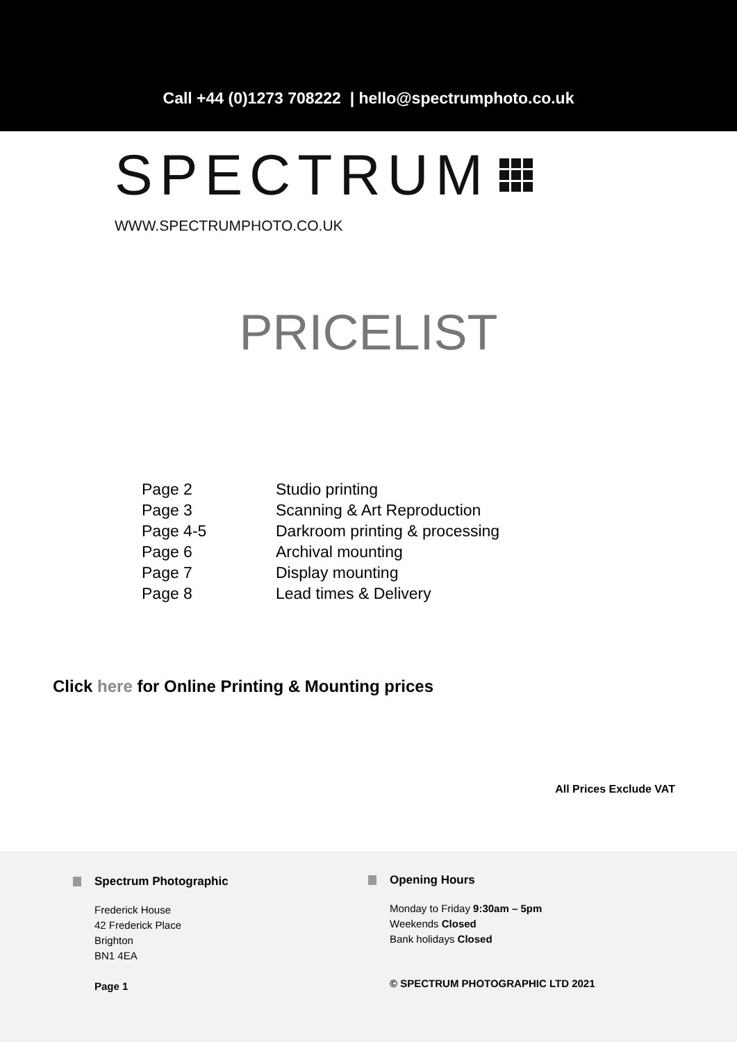Call +44 (0)1273 708222 | hello@spectrumphoto.co.uk
SPECTRUM
WWW.SPECTRUMPHOTO.CO.UK
PRICELIST
| Page 2 | Studio printing |
| Page 3 | Scanning & Art Reproduction |
| Page 4-5 | Darkroom printing & processing |
| Page 6 | Archival mounting |
| Page 7 | Display mounting |
| Page 8 | Lead times & Delivery |
Click here for Online Printing & Mounting prices
All Prices Exclude VAT
Spectrum Photographic
Frederick House
42 Frederick Place
Brighton
BN1 4EA
Page 1
Opening Hours
Monday to Friday 9:30am – 5pm
Weekends Closed
Bank holidays Closed
© SPECTRUM PHOTOGRAPHIC LTD 2021